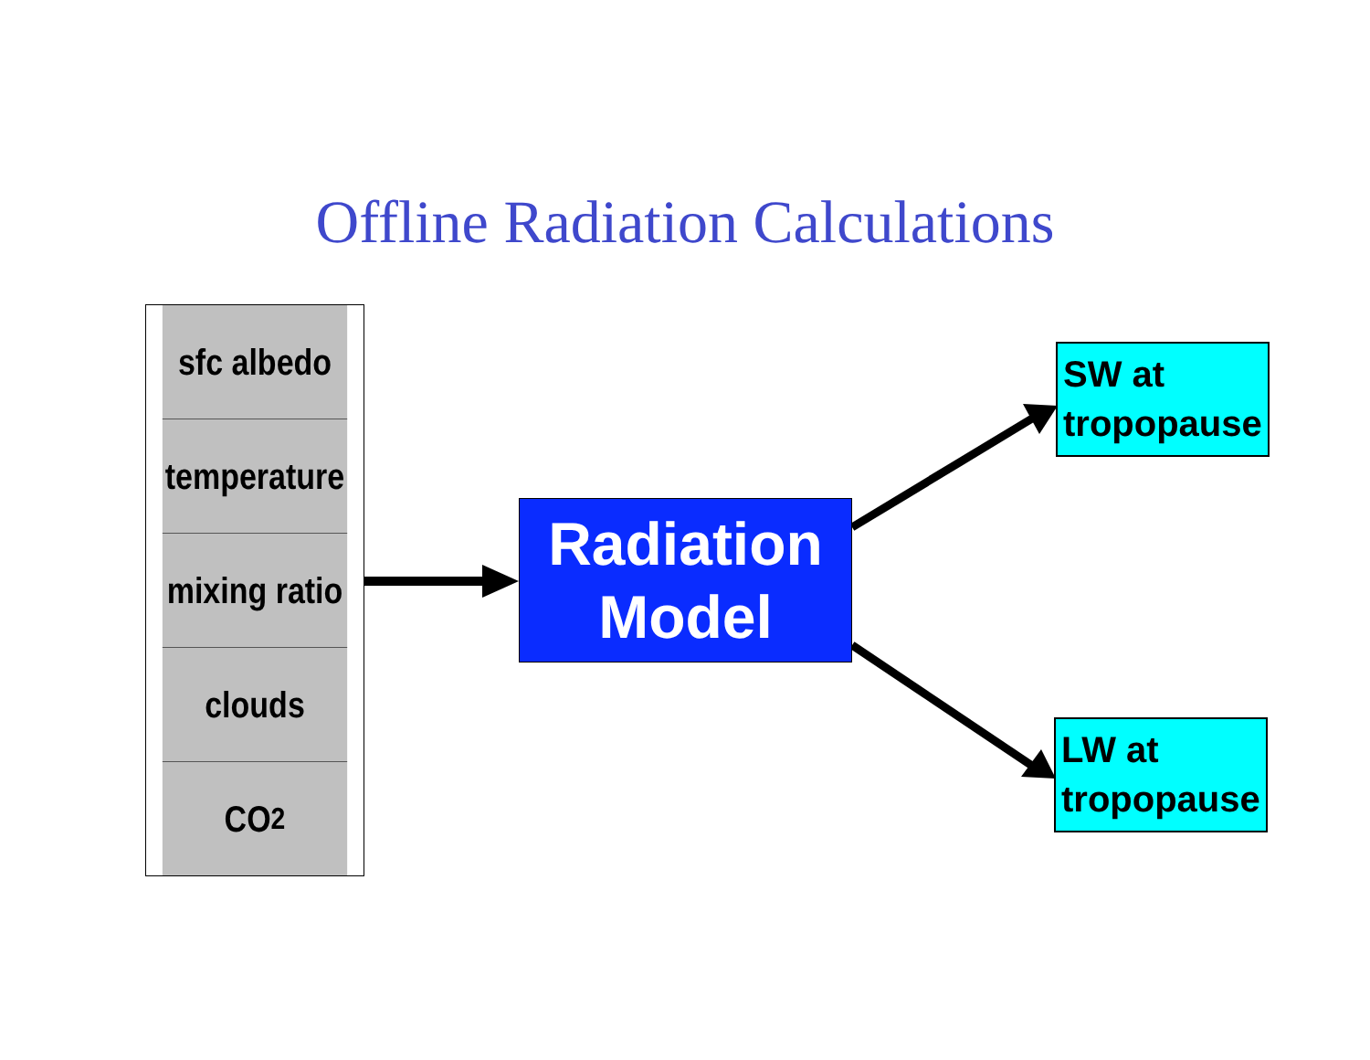Offline Radiation Calculations
sfc albedo
temperature
mixing ratio
clouds
CO<sub>2</sub>
Radiation
Model
SW at
tropopause
LW at
tropopause